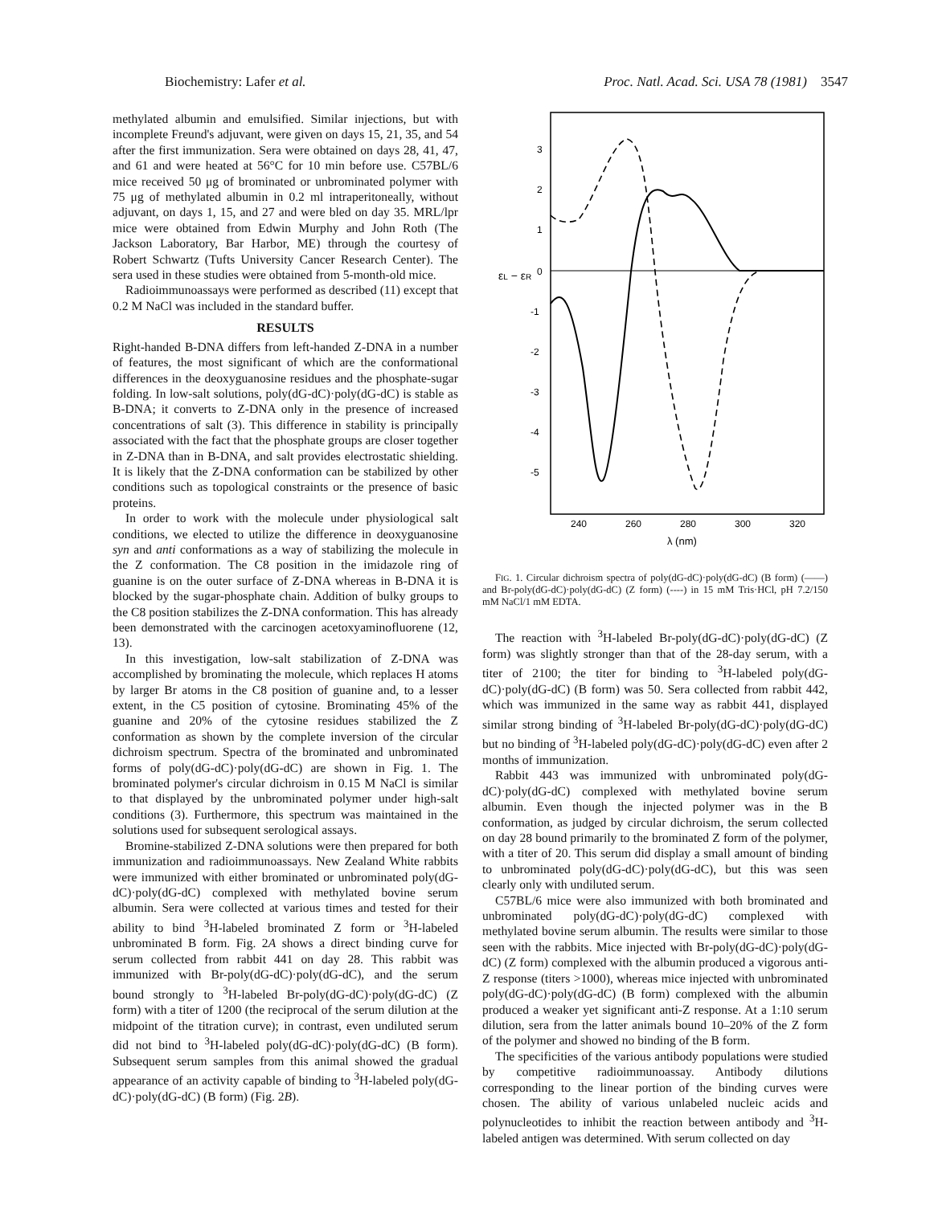Biochemistry: Lafer et al. Proc. Natl. Acad. Sci. USA 78 (1981) 3547
methylated albumin and emulsified. Similar injections, but with incomplete Freund's adjuvant, were given on days 15, 21, 35, and 54 after the first immunization. Sera were obtained on days 28, 41, 47, and 61 and were heated at 56°C for 10 min before use. C57BL/6 mice received 50 μg of brominated or unbrominated polymer with 75 μg of methylated albumin in 0.2 ml intraperitoneally, without adjuvant, on days 1, 15, and 27 and were bled on day 35. MRL/lpr mice were obtained from Edwin Murphy and John Roth (The Jackson Laboratory, Bar Harbor, ME) through the courtesy of Robert Schwartz (Tufts University Cancer Research Center). The sera used in these studies were obtained from 5-month-old mice.
Radioimmunoassays were performed as described (11) except that 0.2 M NaCl was included in the standard buffer.
RESULTS
Right-handed B-DNA differs from left-handed Z-DNA in a number of features, the most significant of which are the conformational differences in the deoxyguanosine residues and the phosphate-sugar folding. In low-salt solutions, poly(dG-dC)·poly(dG-dC) is stable as B-DNA; it converts to Z-DNA only in the presence of increased concentrations of salt (3). This difference in stability is principally associated with the fact that the phosphate groups are closer together in Z-DNA than in B-DNA, and salt provides electrostatic shielding. It is likely that the Z-DNA conformation can be stabilized by other conditions such as topological constraints or the presence of basic proteins.
In order to work with the molecule under physiological salt conditions, we elected to utilize the difference in deoxyguanosine syn and anti conformations as a way of stabilizing the molecule in the Z conformation. The C8 position in the imidazole ring of guanine is on the outer surface of Z-DNA whereas in B-DNA it is blocked by the sugar-phosphate chain. Addition of bulky groups to the C8 position stabilizes the Z-DNA conformation. This has already been demonstrated with the carcinogen acetoxyaminofluorene (12, 13).
In this investigation, low-salt stabilization of Z-DNA was accomplished by brominating the molecule, which replaces H atoms by larger Br atoms in the C8 position of guanine and, to a lesser extent, in the C5 position of cytosine. Brominating 45% of the guanine and 20% of the cytosine residues stabilized the Z conformation as shown by the complete inversion of the circular dichroism spectrum. Spectra of the brominated and unbrominated forms of poly(dG-dC)·poly(dG-dC) are shown in Fig. 1. The brominated polymer's circular dichroism in 0.15 M NaCl is similar to that displayed by the unbrominated polymer under high-salt conditions (3). Furthermore, this spectrum was maintained in the solutions used for subsequent serological assays.
Bromine-stabilized Z-DNA solutions were then prepared for both immunization and radioimmunoassays. New Zealand White rabbits were immunized with either brominated or unbrominated poly(dG-dC)·poly(dG-dC) complexed with methylated bovine serum albumin. Sera were collected at various times and tested for their ability to bind <sup>3</sup>H-labeled brominated Z form or <sup>3</sup>H-labeled unbrominated B form. Fig. 2A shows a direct binding curve for serum collected from rabbit 441 on day 28. This rabbit was immunized with Br-poly(dG-dC)·poly(dG-dC), and the serum bound strongly to <sup>3</sup>H-labeled Br-poly(dG-dC)·poly(dG-dC) (Z form) with a titer of 1200 (the reciprocal of the serum dilution at the midpoint of the titration curve); in contrast, even undiluted serum did not bind to <sup>3</sup>H-labeled poly(dG-dC)·poly(dG-dC) (B form). Subsequent serum samples from this animal showed the gradual appearance of an activity capable of binding to <sup>3</sup>H-labeled poly(dG-dC)·poly(dG-dC) (B form) (Fig. 2B).
3
2
1
0
-1
-2
-3
-4
-5
εL − εR
240
260
280
300
320
λ (nm)
FIG. 1. Circular dichroism spectra of poly(dG-dC)·poly(dG-dC) (B form) (——) and Br-poly(dG-dC)·poly(dG-dC) (Z form) (----) in 15 mM Tris·HCl, pH 7.2/150 mM NaCl/1 mM EDTA.
The reaction with <sup>3</sup>H-labeled Br-poly(dG-dC)·poly(dG-dC) (Z form) was slightly stronger than that of the 28-day serum, with a titer of 2100; the titer for binding to <sup>3</sup>H-labeled poly(dG-dC)·poly(dG-dC) (B form) was 50. Sera collected from rabbit 442, which was immunized in the same way as rabbit 441, displayed similar strong binding of <sup>3</sup>H-labeled Br-poly(dG-dC)·poly(dG-dC) but no binding of <sup>3</sup>H-labeled poly(dG-dC)·poly(dG-dC) even after 2 months of immunization.
Rabbit 443 was immunized with unbrominated poly(dG-dC)·poly(dG-dC) complexed with methylated bovine serum albumin. Even though the injected polymer was in the B conformation, as judged by circular dichroism, the serum collected on day 28 bound primarily to the brominated Z form of the polymer, with a titer of 20. This serum did display a small amount of binding to unbrominated poly(dG-dC)·poly(dG-dC), but this was seen clearly only with undiluted serum.
C57BL/6 mice were also immunized with both brominated and unbrominated poly(dG-dC)·poly(dG-dC) complexed with methylated bovine serum albumin. The results were similar to those seen with the rabbits. Mice injected with Br-poly(dG-dC)·poly(dG-dC) (Z form) complexed with the albumin produced a vigorous anti-Z response (titers >1000), whereas mice injected with unbrominated poly(dG-dC)·poly(dG-dC) (B form) complexed with the albumin produced a weaker yet significant anti-Z response. At a 1:10 serum dilution, sera from the latter animals bound 10–20% of the Z form of the polymer and showed no binding of the B form.
The specificities of the various antibody populations were studied by competitive radioimmunoassay. Antibody dilutions corresponding to the linear portion of the binding curves were chosen. The ability of various unlabeled nucleic acids and polynucleotides to inhibit the reaction between antibody and <sup>3</sup>H-labeled antigen was determined. With serum collected on day